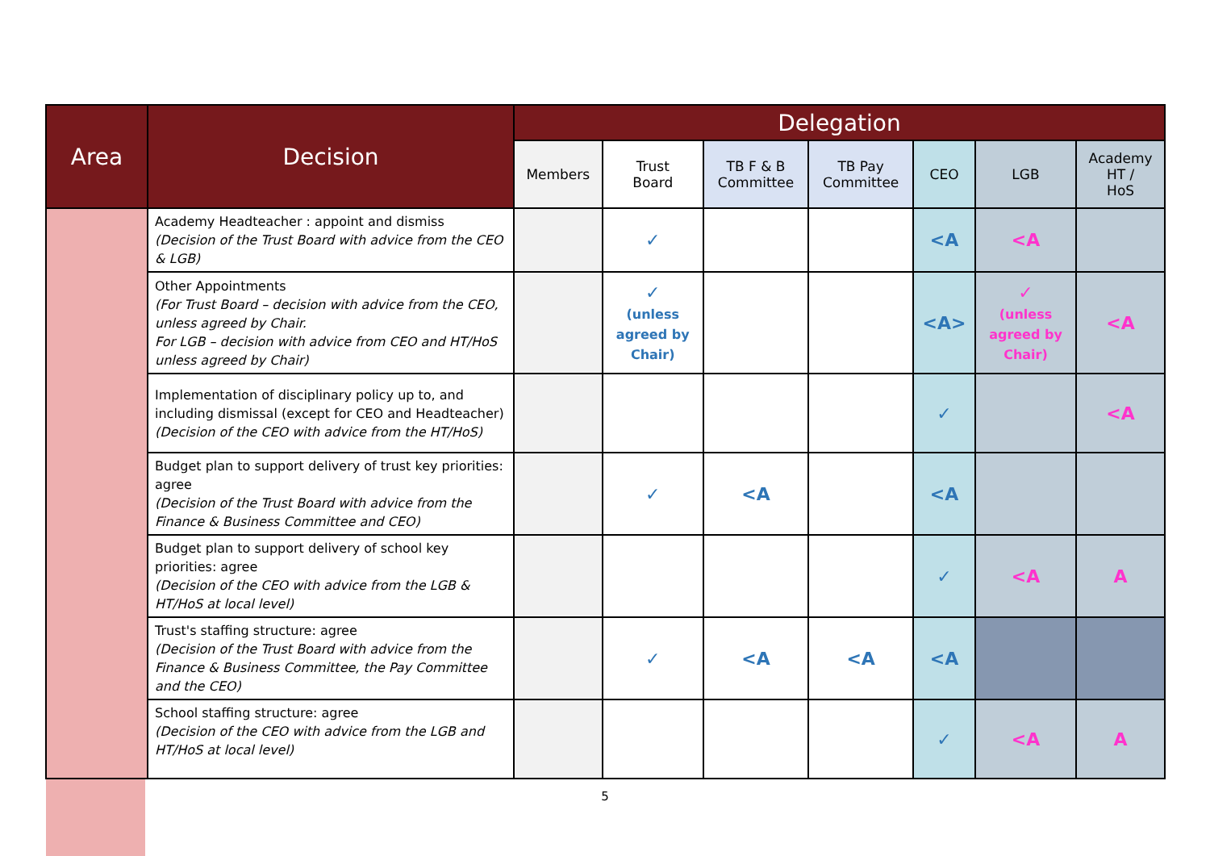| Area | Decision | Delegation | | | | | | |
| --- | --- | --- | --- | --- | --- | --- | --- | --- |
| | | Members | Trust Board | TB F & B Committee | TB Pay Committee | CEO | LGB | Academy HT / HoS |
| | Academy Headteacher : appoint and dismiss (Decision of the Trust Board with advice from the CEO & LGB) | | ✓ | | | <A | <A | |
| | Other Appointments (For Trust Board – decision with advice from the CEO, unless agreed by Chair. For LGB – decision with advice from CEO and HT/HoS unless agreed by Chair) | | ✓ (unless agreed by Chair) | | | <A> | ✓ (unless agreed by Chair) | <A |
| | Implementation of disciplinary policy up to, and including dismissal (except for CEO and Headteacher) (Decision of the CEO with advice from the HT/HoS) | | | | | ✓ | | <A |
| | Budget plan to support delivery of trust key priorities: agree (Decision of the Trust Board with advice from the Finance & Business Committee and CEO) | | ✓ | <A | | <A | | |
| | Budget plan to support delivery of school key priorities: agree (Decision of the CEO with advice from the LGB & HT/HoS at local level) | | | | | ✓ | <A | A |
| | Trust's staffing structure: agree (Decision of the Trust Board with advice from the Finance & Business Committee, the Pay Committee and the CEO) | | ✓ | <A | <A | <A | | |
| | School staffing structure: agree (Decision of the CEO with advice from the LGB and HT/HoS at local level) | | | | | ✓ | <A | A |
5